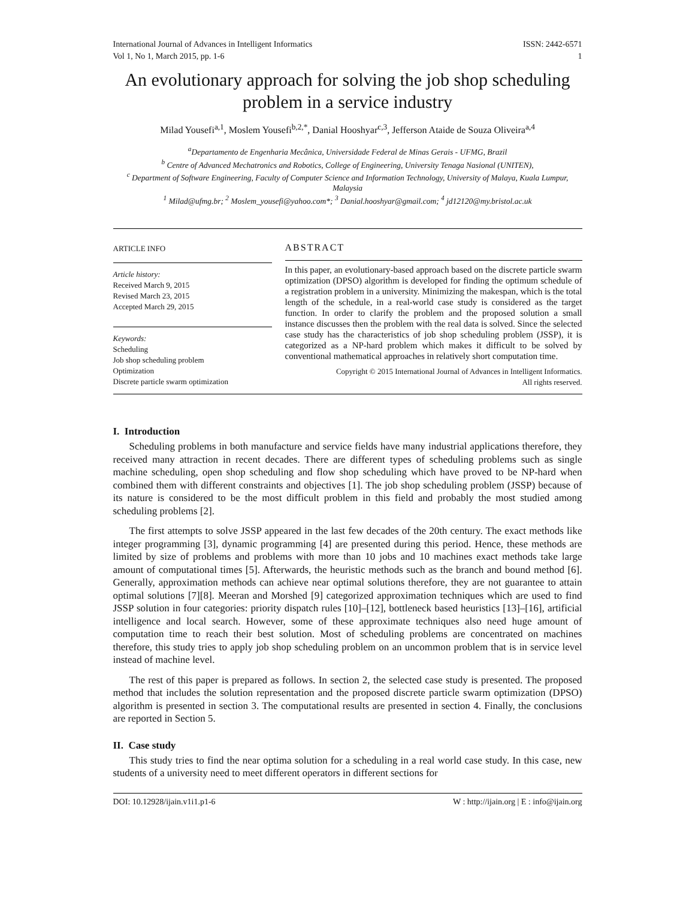International Journal of Advances in Intelligent Informatics
Vol 1, No 1, March 2015, pp. 1-6 ISSN: 2442-6571
1
An evolutionary approach for solving the job shop scheduling problem in a service industry
Milad Yousefi<sup>a,1</sup>, Moslem Yousefi<sup>b,2,*</sup>, Danial Hooshyar<sup>c,3</sup>, Jefferson Ataide de Souza Oliveira<sup>a,4</sup>
<sup>a</sup> Departamento de Engenharia Mecânica, Universidade Federal de Minas Gerais - UFMG, Brazil
<sup>b</sup> Centre of Advanced Mechatronics and Robotics, College of Engineering, University Tenaga Nasional (UNITEN),
<sup>c</sup> Department of Software Engineering, Faculty of Computer Science and Information Technology, University of Malaya, Kuala Lumpur, Malaysia
<sup>1</sup> Milad@ufmg.br; <sup>2</sup> Moslem_yousefi@yahoo.com*; <sup>3</sup> Danial.hooshyar@gmail.com; <sup>4</sup> jd12120@my.bristol.ac.uk
ARTICLE INFO
Article history:
Received March 9, 2015
Revised March 23, 2015
Accepted March 29, 2015
Keywords:
Scheduling
Job shop scheduling problem
Optimization
Discrete particle swarm optimization
ABSTRACT
In this paper, an evolutionary-based approach based on the discrete particle swarm optimization (DPSO) algorithm is developed for finding the optimum schedule of a registration problem in a university. Minimizing the makespan, which is the total length of the schedule, in a real-world case study is considered as the target function. In order to clarify the problem and the proposed solution a small instance discusses then the problem with the real data is solved. Since the selected case study has the characteristics of job shop scheduling problem (JSSP), it is categorized as a NP-hard problem which makes it difficult to be solved by conventional mathematical approaches in relatively short computation time.
Copyright © 2015 International Journal of Advances in Intelligent Informatics.
All rights reserved.
I. Introduction
Scheduling problems in both manufacture and service fields have many industrial applications therefore, they received many attraction in recent decades. There are different types of scheduling problems such as single machine scheduling, open shop scheduling and flow shop scheduling which have proved to be NP-hard when combined them with different constraints and objectives [1]. The job shop scheduling problem (JSSP) because of its nature is considered to be the most difficult problem in this field and probably the most studied among scheduling problems [2].
The first attempts to solve JSSP appeared in the last few decades of the 20th century. The exact methods like integer programming [3], dynamic programming [4] are presented during this period. Hence, these methods are limited by size of problems and problems with more than 10 jobs and 10 machines exact methods take large amount of computational times [5]. Afterwards, the heuristic methods such as the branch and bound method [6]. Generally, approximation methods can achieve near optimal solutions therefore, they are not guarantee to attain optimal solutions [7][8]. Meeran and Morshed [9] categorized approximation techniques which are used to find JSSP solution in four categories: priority dispatch rules [10]–[12], bottleneck based heuristics [13]–[16], artificial intelligence and local search. However, some of these approximate techniques also need huge amount of computation time to reach their best solution. Most of scheduling problems are concentrated on machines therefore, this study tries to apply job shop scheduling problem on an uncommon problem that is in service level instead of machine level.
The rest of this paper is prepared as follows. In section 2, the selected case study is presented. The proposed method that includes the solution representation and the proposed discrete particle swarm optimization (DPSO) algorithm is presented in section 3. The computational results are presented in section 4. Finally, the conclusions are reported in Section 5.
II. Case study
This study tries to find the near optima solution for a scheduling in a real world case study. In this case, new students of a university need to meet different operators in different sections for
DOI: 10.12928/ijain.v1i1.p1-6 W : http://ijain.org | E : info@ijain.org